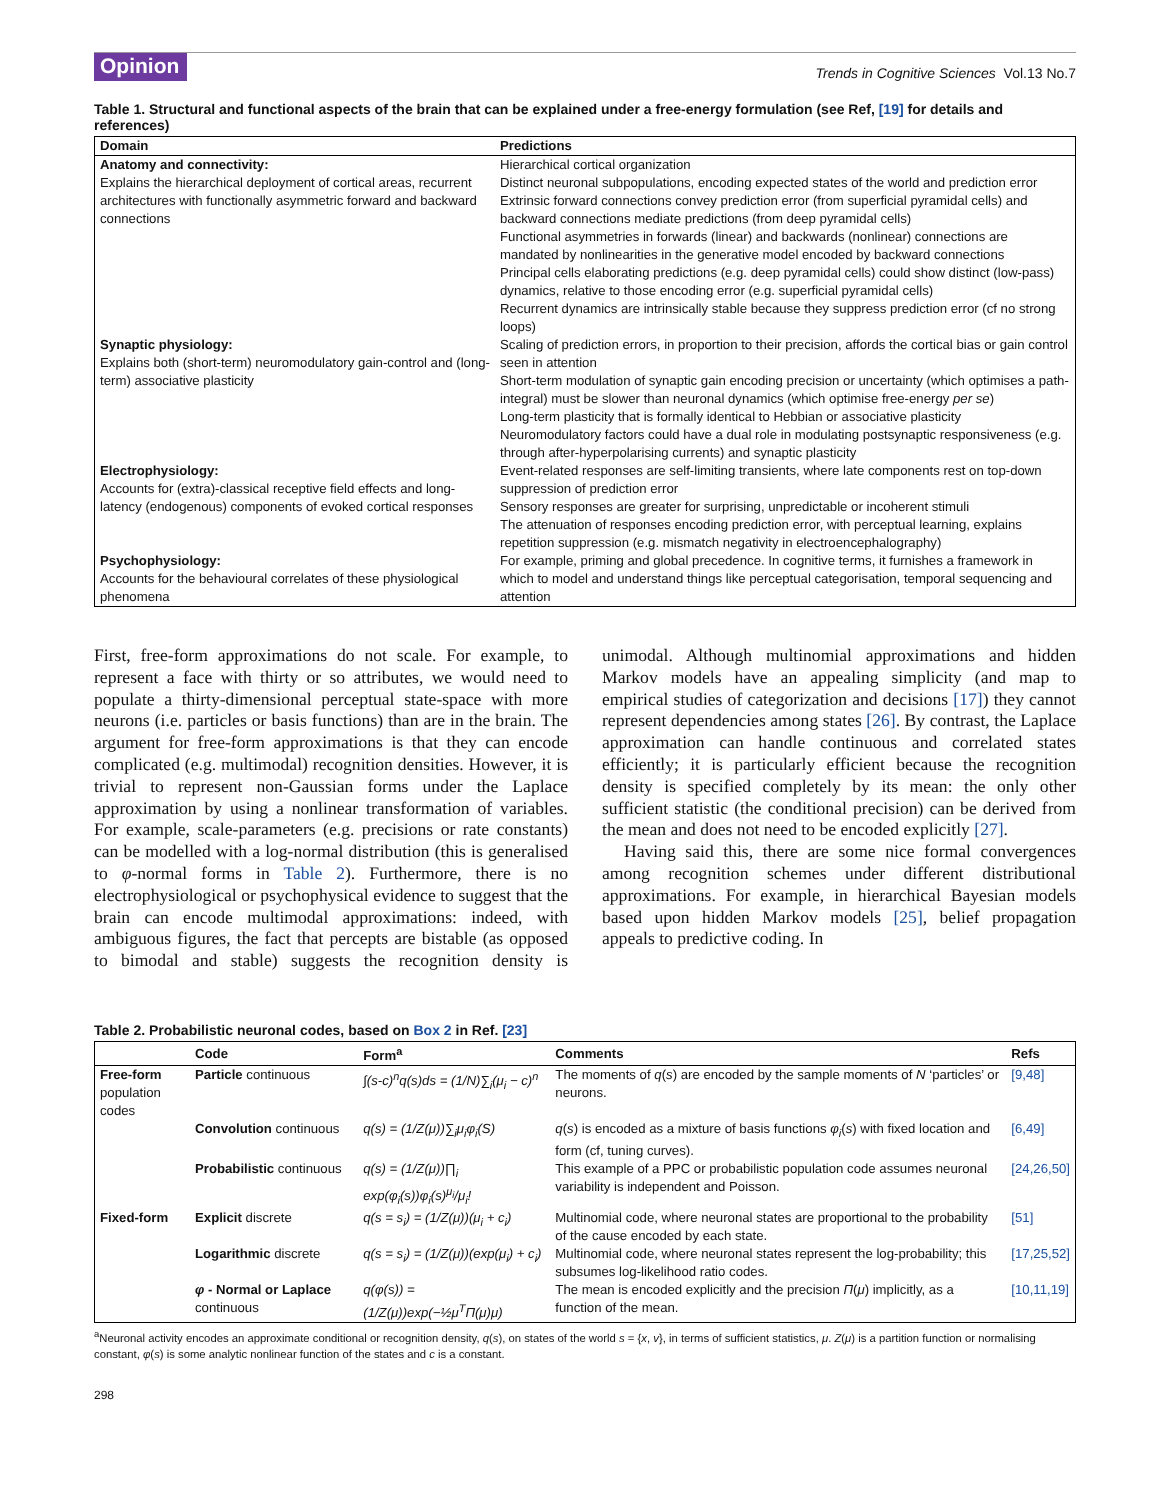Opinion Trends in Cognitive Sciences Vol.13 No.7
Table 1. Structural and functional aspects of the brain that can be explained under a free-energy formulation (see Ref, [19] for details and references)
| Domain | Predictions |
| --- | --- |
| Anatomy and connectivity: Explains the hierarchical deployment of cortical areas, recurrent architectures with functionally asymmetric forward and backward connections | Hierarchical cortical organization Distinct neuronal subpopulations, encoding expected states of the world and prediction error Extrinsic forward connections convey prediction error (from superficial pyramidal cells) and backward connections mediate predictions (from deep pyramidal cells) Functional asymmetries in forwards (linear) and backwards (nonlinear) connections are mandated by nonlinearities in the generative model encoded by backward connections Principal cells elaborating predictions (e.g. deep pyramidal cells) could show distinct (low-pass) dynamics, relative to those encoding error (e.g. superficial pyramidal cells) Recurrent dynamics are intrinsically stable because they suppress prediction error (cf no strong loops) |
| Synaptic physiology: Explains both (short-term) neuromodulatory gain-control and (long-term) associative plasticity | Scaling of prediction errors, in proportion to their precision, affords the cortical bias or gain control seen in attention Short-term modulation of synaptic gain encoding precision or uncertainty (which optimises a path-integral) must be slower than neuronal dynamics (which optimise free-energy per se ) Long-term plasticity that is formally identical to Hebbian or associative plasticity Neuromodulatory factors could have a dual role in modulating postsynaptic responsiveness (e.g. through after-hyperpolarising currents) and synaptic plasticity |
| Electrophysiology: Accounts for (extra)-classical receptive field effects and long-latency (endogenous) components of evoked cortical responses | Event-related responses are self-limiting transients, where late components rest on top-down suppression of prediction error Sensory responses are greater for surprising, unpredictable or incoherent stimuli The attenuation of responses encoding prediction error, with perceptual learning, explains repetition suppression (e.g. mismatch negativity in electroencephalography) |
| Psychophysiology: Accounts for the behavioural correlates of these physiological phenomena | For example, priming and global precedence. In cognitive terms, it furnishes a framework in which to model and understand things like perceptual categorisation, temporal sequencing and attention |
First, free-form approximations do not scale. For example, to represent a face with thirty or so attributes, we would need to populate a thirty-dimensional perceptual state-space with more neurons (i.e. particles or basis functions) than are in the brain. The argument for free-form approximations is that they can encode complicated (e.g. multimodal) recognition densities. However, it is trivial to represent non-Gaussian forms under the Laplace approximation by using a nonlinear transformation of variables. For example, scale-parameters (e.g. precisions or rate constants) can be modelled with a log-normal distribution (this is generalised to φ-normal forms in Table 2). Furthermore, there is no electrophysiological or psychophysical evidence to suggest that the brain can encode multimodal approximations: indeed, with ambiguous figures, the fact that percepts are bistable (as opposed to bimodal and stable) suggests the recognition density is unimodal. Although multinomial approximations and hidden Markov models have an appealing simplicity (and map to empirical studies of categorization and decisions [17]) they cannot represent dependencies among states [26]. By contrast, the Laplace approximation can handle continuous and correlated states efficiently; it is particularly efficient because the recognition density is specified completely by its mean: the only other sufficient statistic (the conditional precision) can be derived from the mean and does not need to be encoded explicitly [27].
Having said this, there are some nice formal convergences among recognition schemes under different distributional approximations. For example, in hierarchical Bayesian models based upon hidden Markov models [25], belief propagation appeals to predictive coding. In
Table 2. Probabilistic neuronal codes, based on Box 2 in Ref. [23]
| | Code | Form<sup>a</sup> | Comments | Refs |
| --- | --- | --- | --- | --- |
| Free-form population codes | Particle continuous | ∫(s-c)<sup>n</sup>q(s)ds = (1/N)∑<sub>i</sub>(μ<sub>i</sub> − c)<sup>n</sup> | The moments of q ( s ) are encoded by the sample moments of N ‘particles’ or neurons. | [9,48] |
| | Convolution continuous | q(s) = (1/Z(μ))∑<sub>i</sub>μ<sub>i</sub>φ<sub>i</sub>(S) | q ( s ) is encoded as a mixture of basis functions φ<sub>i</sub> ( s ) with fixed location and form (cf, tuning curves). | [6,49] |
| | Probabilistic continuous | q(s) = (1/Z(μ))∏<sub>i</sub> exp(φ<sub>i</sub>(s))φ<sub>i</sub>(s)<sup>μ<sub>i</sub></sup>/μ<sub>i</sub>! | This example of a PPC or probabilistic population code assumes neuronal variability is independent and Poisson. | [24,26,50] |
| Fixed-form | Explicit discrete | q(s = s<sub>i</sub>) = (1/Z(μ))(μ<sub>i</sub> + c<sub>i</sub>) | Multinomial code, where neuronal states are proportional to the probability of the cause encoded by each state. | [51] |
| | Logarithmic discrete | q(s = s<sub>i</sub>) = (1/Z(μ))(exp(μ<sub>i</sub>) + c<sub>i</sub>) | Multinomial code, where neuronal states represent the log-probability; this subsumes log-likelihood ratio codes. | [17,25,52] |
| | φ - Normal or Laplace continuous | q(φ(s)) = (1/Z(μ))exp(−½μ<sup>T</sup>Π(μ)μ) | The mean is encoded explicitly and the precision Π ( μ ) implicitly, as a function of the mean. | [10,11,19] |
<sup>a</sup> Neuronal activity encodes an approximate conditional or recognition density, q(s), on states of the world s = {x, v}, in terms of sufficient statistics, μ. Z(μ) is a partition function or normalising constant, φ(s) is some analytic nonlinear function of the states and c is a constant.
298